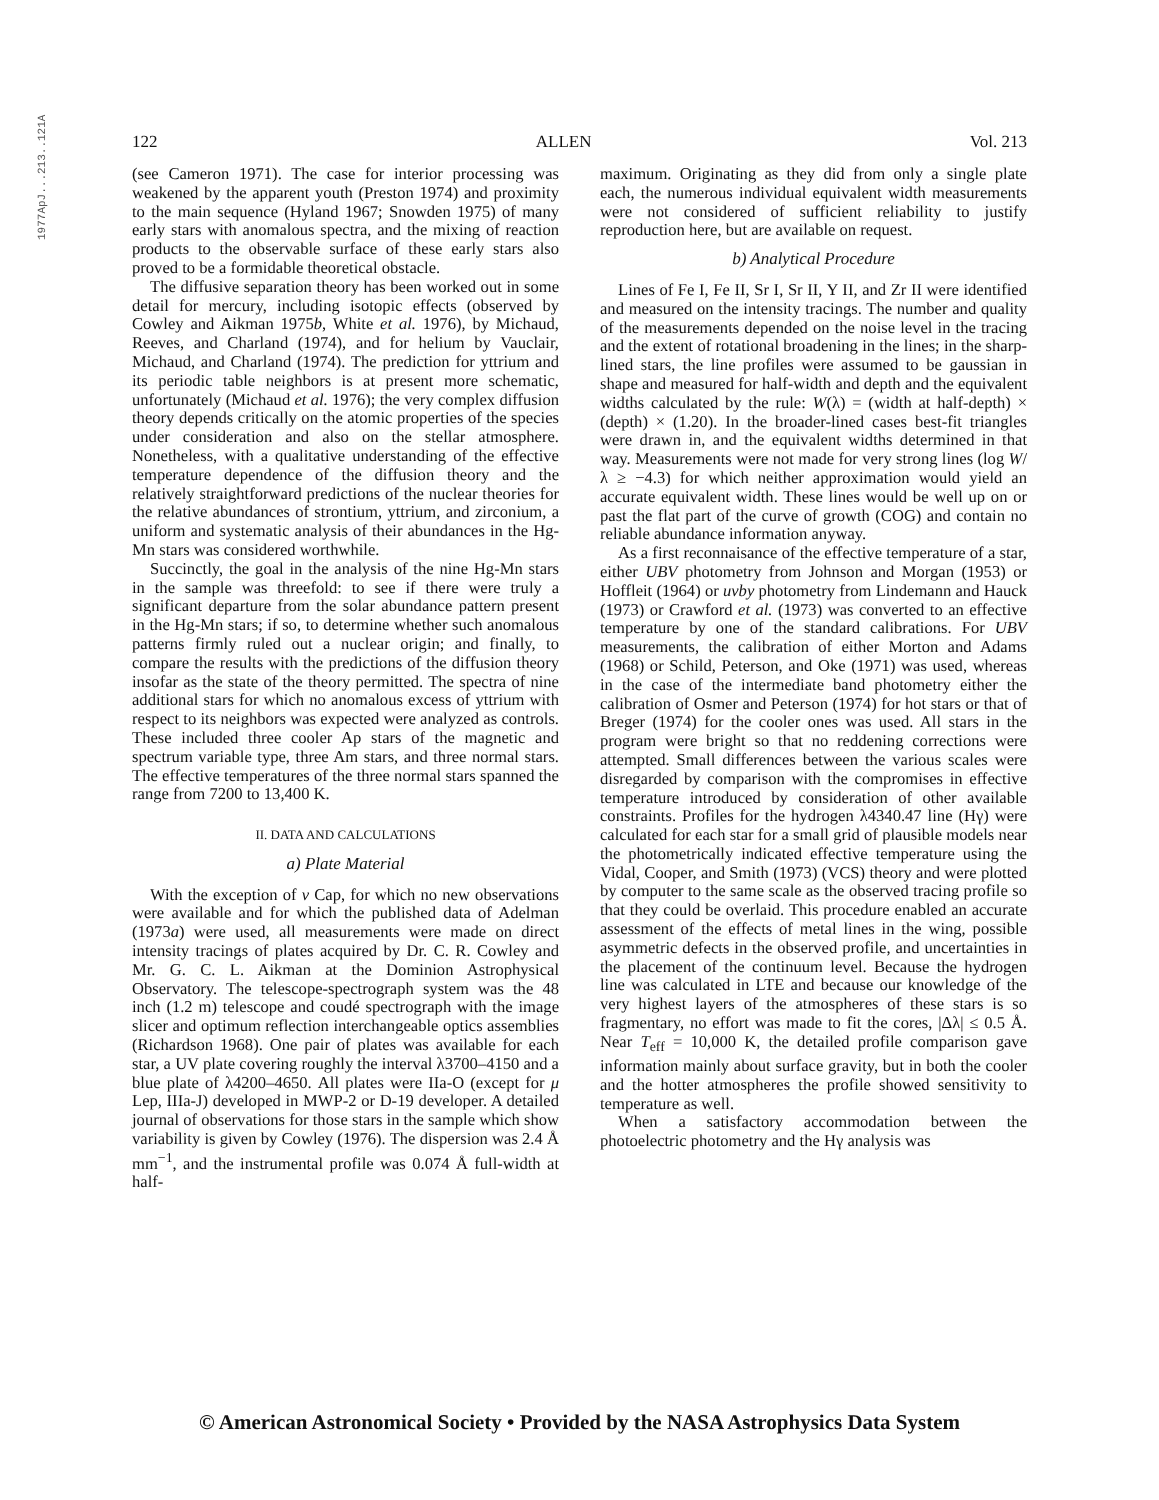1977ApJ...213..121A
122 ALLEN Vol. 213
(see Cameron 1971). The case for interior processing was weakened by the apparent youth (Preston 1974) and proximity to the main sequence (Hyland 1967; Snowden 1975) of many early stars with anomalous spectra, and the mixing of reaction products to the observable surface of these early stars also proved to be a formidable theoretical obstacle.
The diffusive separation theory has been worked out in some detail for mercury, including isotopic effects (observed by Cowley and Aikman 1975b, White et al. 1976), by Michaud, Reeves, and Charland (1974), and for helium by Vauclair, Michaud, and Charland (1974). The prediction for yttrium and its periodic table neighbors is at present more schematic, unfortunately (Michaud et al. 1976); the very complex diffusion theory depends critically on the atomic properties of the species under consideration and also on the stellar atmosphere. Nonetheless, with a qualitative understanding of the effective temperature dependence of the diffusion theory and the relatively straightforward predictions of the nuclear theories for the relative abundances of strontium, yttrium, and zirconium, a uniform and systematic analysis of their abundances in the Hg-Mn stars was considered worthwhile.
Succinctly, the goal in the analysis of the nine Hg-Mn stars in the sample was threefold: to see if there were truly a significant departure from the solar abundance pattern present in the Hg-Mn stars; if so, to determine whether such anomalous patterns firmly ruled out a nuclear origin; and finally, to compare the results with the predictions of the diffusion theory insofar as the state of the theory permitted. The spectra of nine additional stars for which no anomalous excess of yttrium with respect to its neighbors was expected were analyzed as controls. These included three cooler Ap stars of the magnetic and spectrum variable type, three Am stars, and three normal stars. The effective temperatures of the three normal stars spanned the range from 7200 to 13,400 K.
II. DATA AND CALCULATIONS
a) Plate Material
With the exception of ν Cap, for which no new observations were available and for which the published data of Adelman (1973a) were used, all measurements were made on direct intensity tracings of plates acquired by Dr. C. R. Cowley and Mr. G. C. L. Aikman at the Dominion Astrophysical Observatory. The telescope-spectrograph system was the 48 inch (1.2 m) telescope and coudé spectrograph with the image slicer and optimum reflection interchangeable optics assemblies (Richardson 1968). One pair of plates was available for each star, a UV plate covering roughly the interval λ3700–4150 and a blue plate of λ4200–4650. All plates were IIa-O (except for μ Lep, IIIa-J) developed in MWP-2 or D-19 developer. A detailed journal of observations for those stars in the sample which show variability is given by Cowley (1976). The dispersion was 2.4 Å mm<sup>−1</sup>, and the instrumental profile was 0.074 Å full-width at half-
maximum. Originating as they did from only a single plate each, the numerous individual equivalent width measurements were not considered of sufficient reliability to justify reproduction here, but are available on request.
b) Analytical Procedure
Lines of Fe I, Fe II, Sr I, Sr II, Y II, and Zr II were identified and measured on the intensity tracings. The number and quality of the measurements depended on the noise level in the tracing and the extent of rotational broadening in the lines; in the sharp-lined stars, the line profiles were assumed to be gaussian in shape and measured for half-width and depth and the equivalent widths calculated by the rule: W(λ) = (width at half-depth) × (depth) × (1.20). In the broader-lined cases best-fit triangles were drawn in, and the equivalent widths determined in that way. Measurements were not made for very strong lines (log W/λ ≥ −4.3) for which neither approximation would yield an accurate equivalent width. These lines would be well up on or past the flat part of the curve of growth (COG) and contain no reliable abundance information anyway.
As a first reconnaisance of the effective temperature of a star, either UBV photometry from Johnson and Morgan (1953) or Hoffleit (1964) or uvby photometry from Lindemann and Hauck (1973) or Crawford et al. (1973) was converted to an effective temperature by one of the standard calibrations. For UBV measurements, the calibration of either Morton and Adams (1968) or Schild, Peterson, and Oke (1971) was used, whereas in the case of the intermediate band photometry either the calibration of Osmer and Peterson (1974) for hot stars or that of Breger (1974) for the cooler ones was used. All stars in the program were bright so that no reddening corrections were attempted. Small differences between the various scales were disregarded by comparison with the compromises in effective temperature introduced by consideration of other available constraints. Profiles for the hydrogen λ4340.47 line (Hγ) were calculated for each star for a small grid of plausible models near the photometrically indicated effective temperature using the Vidal, Cooper, and Smith (1973) (VCS) theory and were plotted by computer to the same scale as the observed tracing profile so that they could be overlaid. This procedure enabled an accurate assessment of the effects of metal lines in the wing, possible asymmetric defects in the observed profile, and uncertainties in the placement of the continuum level. Because the hydrogen line was calculated in LTE and because our knowledge of the very highest layers of the atmospheres of these stars is so fragmentary, no effort was made to fit the cores, |Δλ| ≤ 0.5 Å. Near T<sub>eff</sub> = 10,000 K, the detailed profile comparison gave information mainly about surface gravity, but in both the cooler and the hotter atmospheres the profile showed sensitivity to temperature as well.
When a satisfactory accommodation between the photoelectric photometry and the Hγ analysis was
© American Astronomical Society • Provided by the NASA Astrophysics Data System